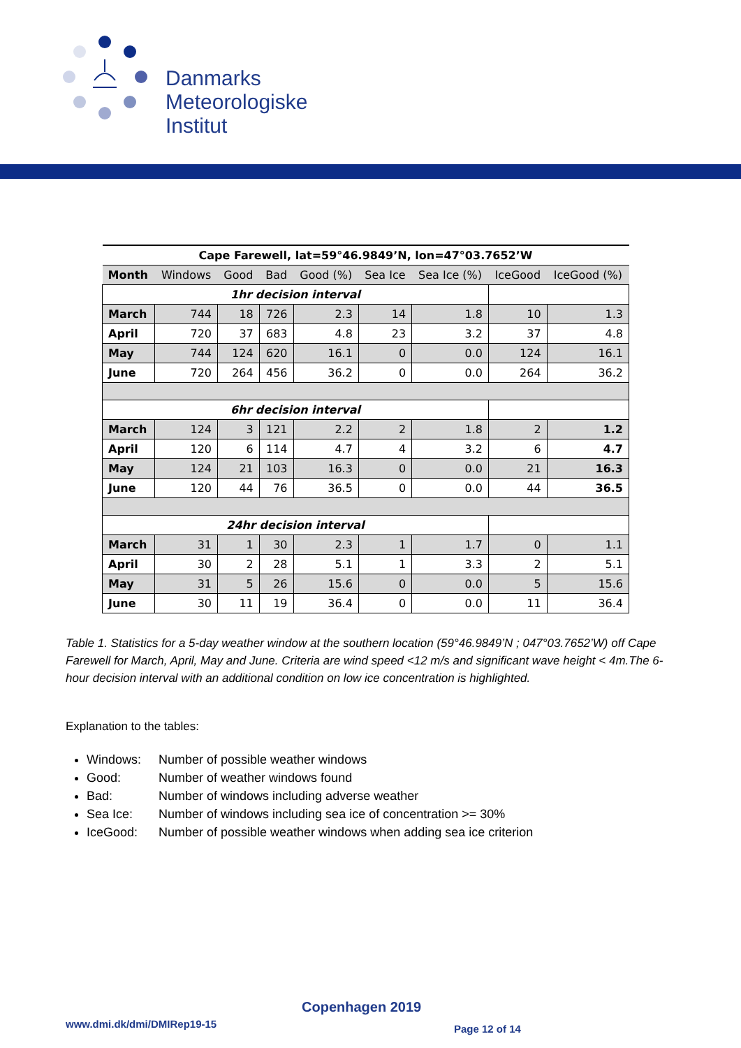Danmarks
Meteorologiske
Institut
| Cape Farewell, lat=59°46.9849’N, lon=47°03.7652’W | | | | | | | | |
| --- | --- | --- | --- | --- | --- | --- | --- | --- |
| Month | Windows | Good | Bad | Good (%) | Sea Ice | Sea Ice (%) | IceGood | IceGood (%) |
| 1hr decision interval | | | | | | | | |
| March | 744 | 18 | 726 | 2.3 | 14 | 1.8 | 10 | 1.3 |
| April | 720 | 37 | 683 | 4.8 | 23 | 3.2 | 37 | 4.8 |
| May | 744 | 124 | 620 | 16.1 | 0 | 0.0 | 124 | 16.1 |
| June | 720 | 264 | 456 | 36.2 | 0 | 0.0 | 264 | 36.2 |
| 6hr decision interval | | | | | | | | |
| March | 124 | 3 | 121 | 2.2 | 2 | 1.8 | 2 | 1.2 |
| April | 120 | 6 | 114 | 4.7 | 4 | 3.2 | 6 | 4.7 |
| May | 124 | 21 | 103 | 16.3 | 0 | 0.0 | 21 | 16.3 |
| June | 120 | 44 | 76 | 36.5 | 0 | 0.0 | 44 | 36.5 |
| 24hr decision interval | | | | | | | | |
| March | 31 | 1 | 30 | 2.3 | 1 | 1.7 | 0 | 1.1 |
| April | 30 | 2 | 28 | 5.1 | 1 | 3.3 | 2 | 5.1 |
| May | 31 | 5 | 26 | 15.6 | 0 | 0.0 | 5 | 15.6 |
| June | 30 | 11 | 19 | 36.4 | 0 | 0.0 | 11 | 36.4 |
Table 1. Statistics for a 5-day weather window at the southern location (59°46.9849’N ; 047°03.7652’W) off Cape Farewell for March, April, May and June. Criteria are wind speed <12 m/s and significant wave height < 4m.The 6-hour decision interval with an additional condition on low ice concentration is highlighted.
Explanation to the tables:
Windows: Number of possible weather windows
Good: Number of weather windows found
Bad: Number of windows including adverse weather
Sea Ice: Number of windows including sea ice of concentration >= 30%
IceGood: Number of possible weather windows when adding sea ice criterion
Copenhagen 2019
www.dmi.dk/dmi/DMIRep19-15 Page 12 of 14